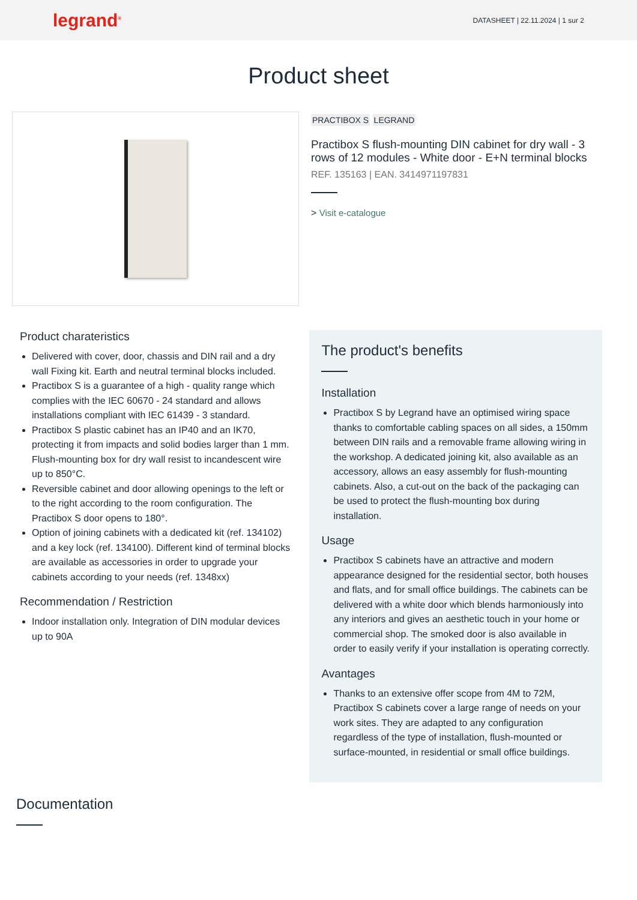legrand<sup>®</sup>
DATASHEET | 22.11.2024 | 1 sur 2
Product sheet
PRACTIBOX S LEGRAND
Practibox S flush-mounting DIN cabinet for dry wall - 3 rows of 12 modules - White door - E+N terminal blocks
REF. 135163 | EAN. 3414971197831
> Visit e-catalogue
Product charateristics
Delivered with cover, door, chassis and DIN rail and a dry wall Fixing kit. Earth and neutral terminal blocks included.
Practibox S is a guarantee of a high - quality range which complies with the IEC 60670 - 24 standard and allows installations compliant with IEC 61439 - 3 standard.
Practibox S plastic cabinet has an IP40 and an IK70, protecting it from impacts and solid bodies larger than 1 mm. Flush-mounting box for dry wall resist to incandescent wire up to 850°C.
Reversible cabinet and door allowing openings to the left or to the right according to the room configuration. The Practibox S door opens to 180°.
Option of joining cabinets with a dedicated kit (ref. 134102) and a key lock (ref. 134100). Different kind of terminal blocks are available as accessories in order to upgrade your cabinets according to your needs (ref. 1348xx)
Recommendation / Restriction
Indoor installation only. Integration of DIN modular devices up to 90A
The product's benefits
Installation
Practibox S by Legrand have an optimised wiring space thanks to comfortable cabling spaces on all sides, a 150mm between DIN rails and a removable frame allowing wiring in the workshop. A dedicated joining kit, also available as an accessory, allows an easy assembly for flush-mounting cabinets. Also, a cut-out on the back of the packaging can be used to protect the flush-mounting box during installation.
Usage
Practibox S cabinets have an attractive and modern appearance designed for the residential sector, both houses and flats, and for small office buildings. The cabinets can be delivered with a white door which blends harmoniously into any interiors and gives an aesthetic touch in your home or commercial shop. The smoked door is also available in order to easily verify if your installation is operating correctly.
Avantages
Thanks to an extensive offer scope from 4M to 72M, Practibox S cabinets cover a large range of needs on your work sites. They are adapted to any configuration regardless of the type of installation, flush-mounted or surface-mounted, in residential or small office buildings.
Documentation